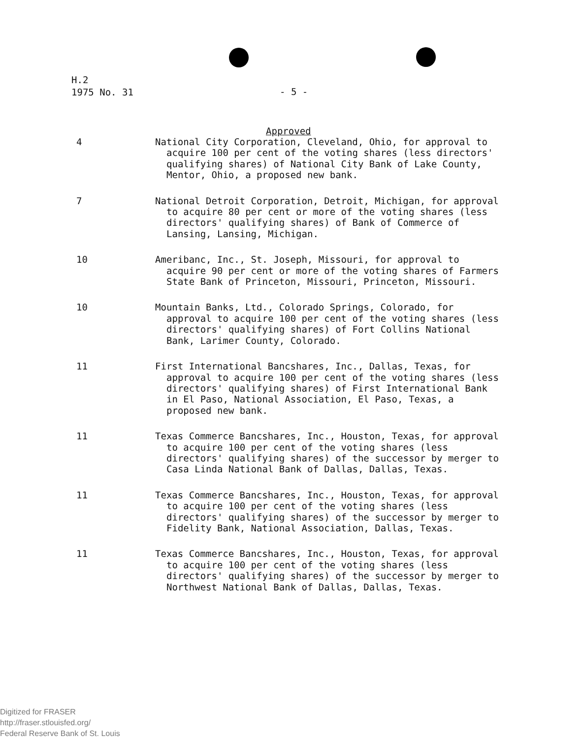H.2
1975 No. 31
- 5 -
Approved
4 National City Corporation, Cleveland, Ohio, for approval to acquire 100 per cent of the voting shares (less directors' qualifying shares) of National City Bank of Lake County, Mentor, Ohio, a proposed new bank.
7 National Detroit Corporation, Detroit, Michigan, for approval to acquire 80 per cent or more of the voting shares (less directors' qualifying shares) of Bank of Commerce of Lansing, Lansing, Michigan.
10 Ameribanc, Inc., St. Joseph, Missouri, for approval to acquire 90 per cent or more of the voting shares of Farmers State Bank of Princeton, Missouri, Princeton, Missouri.
10 Mountain Banks, Ltd., Colorado Springs, Colorado, for approval to acquire 100 per cent of the voting shares (less directors' qualifying shares) of Fort Collins National Bank, Larimer County, Colorado.
11 First International Bancshares, Inc., Dallas, Texas, for approval to acquire 100 per cent of the voting shares (less directors' qualifying shares) of First International Bank in El Paso, National Association, El Paso, Texas, a proposed new bank.
11 Texas Commerce Bancshares, Inc., Houston, Texas, for approval to acquire 100 per cent of the voting shares (less directors' qualifying shares) of the successor by merger to Casa Linda National Bank of Dallas, Dallas, Texas.
11 Texas Commerce Bancshares, Inc., Houston, Texas, for approval to acquire 100 per cent of the voting shares (less directors' qualifying shares) of the successor by merger to Fidelity Bank, National Association, Dallas, Texas.
11 Texas Commerce Bancshares, Inc., Houston, Texas, for approval to acquire 100 per cent of the voting shares (less directors' qualifying shares) of the successor by merger to Northwest National Bank of Dallas, Dallas, Texas.
Digitized for FRASER
http://fraser.stlouisfed.org/
Federal Reserve Bank of St. Louis